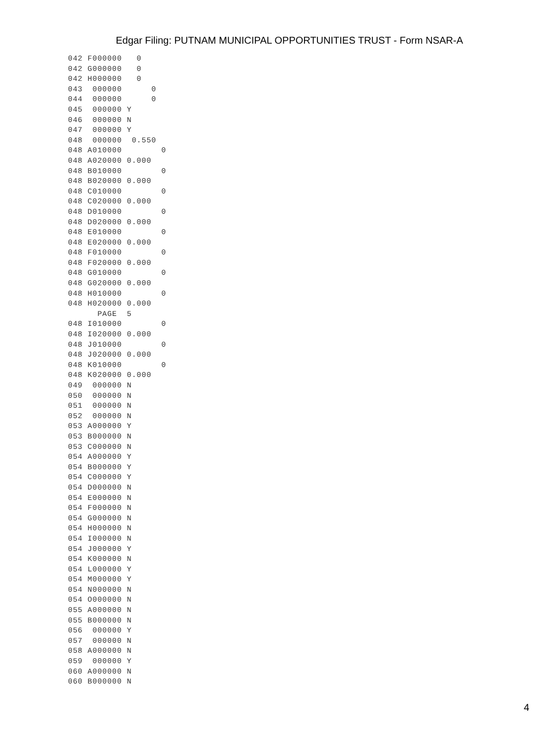Edgar Filing: PUTNAM MUNICIPAL OPPORTUNITIES TRUST - Form NSAR-A
042 F000000   0
042 G000000   0
042 H000000   0
043  000000      0
044  000000      0
045  000000 Y
046  000000 N
047  000000 Y
048  000000  0.550
048 A010000        0
048 A020000 0.000
048 B010000        0
048 B020000 0.000
048 C010000        0
048 C020000 0.000
048 D010000        0
048 D020000 0.000
048 E010000        0
048 E020000 0.000
048 F010000        0
048 F020000 0.000
048 G010000        0
048 G020000 0.000
048 H010000        0
048 H020000 0.000
      PAGE  5
048 I010000        0
048 I020000 0.000
048 J010000        0
048 J020000 0.000
048 K010000        0
048 K020000 0.000
049  000000 N
050  000000 N
051  000000 N
052  000000 N
053 A000000 Y
053 B000000 N
053 C000000 N
054 A000000 Y
054 B000000 Y
054 C000000 Y
054 D000000 N
054 E000000 N
054 F000000 N
054 G000000 N
054 H000000 N
054 I000000 N
054 J000000 Y
054 K000000 N
054 L000000 Y
054 M000000 Y
054 N000000 N
054 O000000 N
055 A000000 N
055 B000000 N
056  000000 Y
057  000000 N
058 A000000 N
059  000000 Y
060 A000000 N
060 B000000 N
4